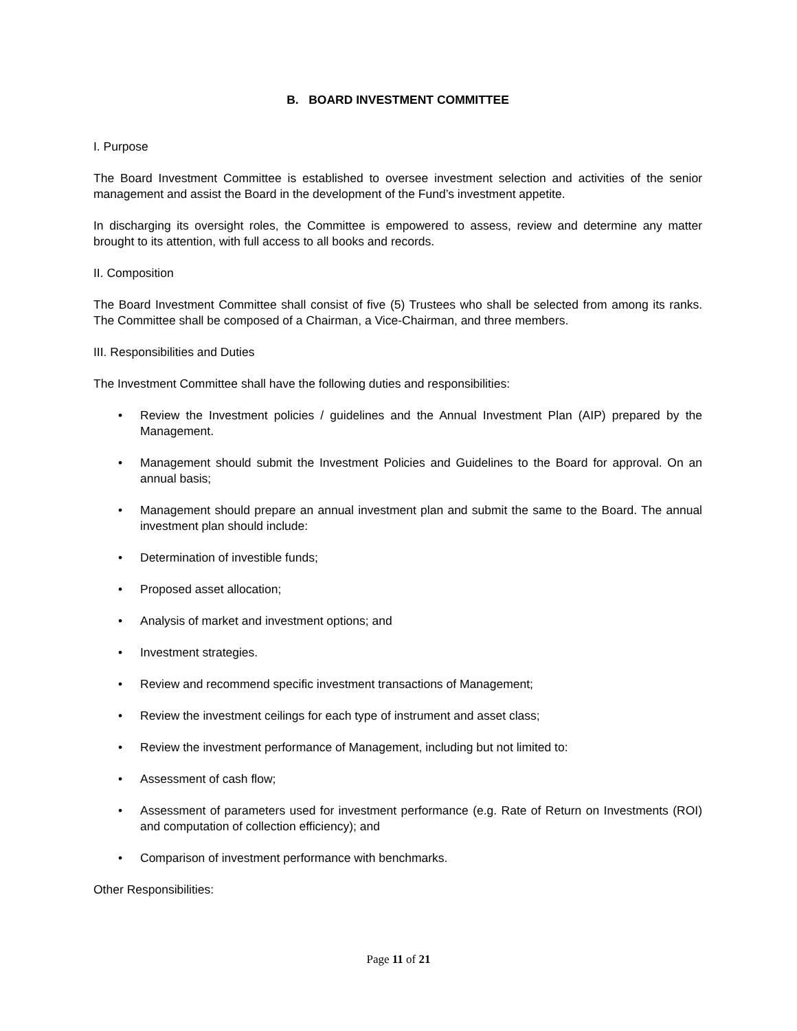B. BOARD INVESTMENT COMMITTEE
I. Purpose
The Board Investment Committee is established to oversee investment selection and activities of the senior management and assist the Board in the development of the Fund’s investment appetite.
In discharging its oversight roles, the Committee is empowered to assess, review and determine any matter brought to its attention, with full access to all books and records.
II. Composition
The Board Investment Committee shall consist of five (5) Trustees who shall be selected from among its ranks. The Committee shall be composed of a Chairman, a Vice-Chairman, and three members.
III. Responsibilities and Duties
The Investment Committee shall have the following duties and responsibilities:
• Review the Investment policies / guidelines and the Annual Investment Plan (AIP) prepared by the Management.
• Management should submit the Investment Policies and Guidelines to the Board for approval. On an annual basis;
• Management should prepare an annual investment plan and submit the same to the Board. The annual investment plan should include:
• Determination of investible funds;
• Proposed asset allocation;
• Analysis of market and investment options; and
• Investment strategies.
• Review and recommend specific investment transactions of Management;
• Review the investment ceilings for each type of instrument and asset class;
• Review the investment performance of Management, including but not limited to:
• Assessment of cash flow;
• Assessment of parameters used for investment performance (e.g. Rate of Return on Investments (ROI) and computation of collection efficiency); and
• Comparison of investment performance with benchmarks.
Other Responsibilities:
Page 11 of 21